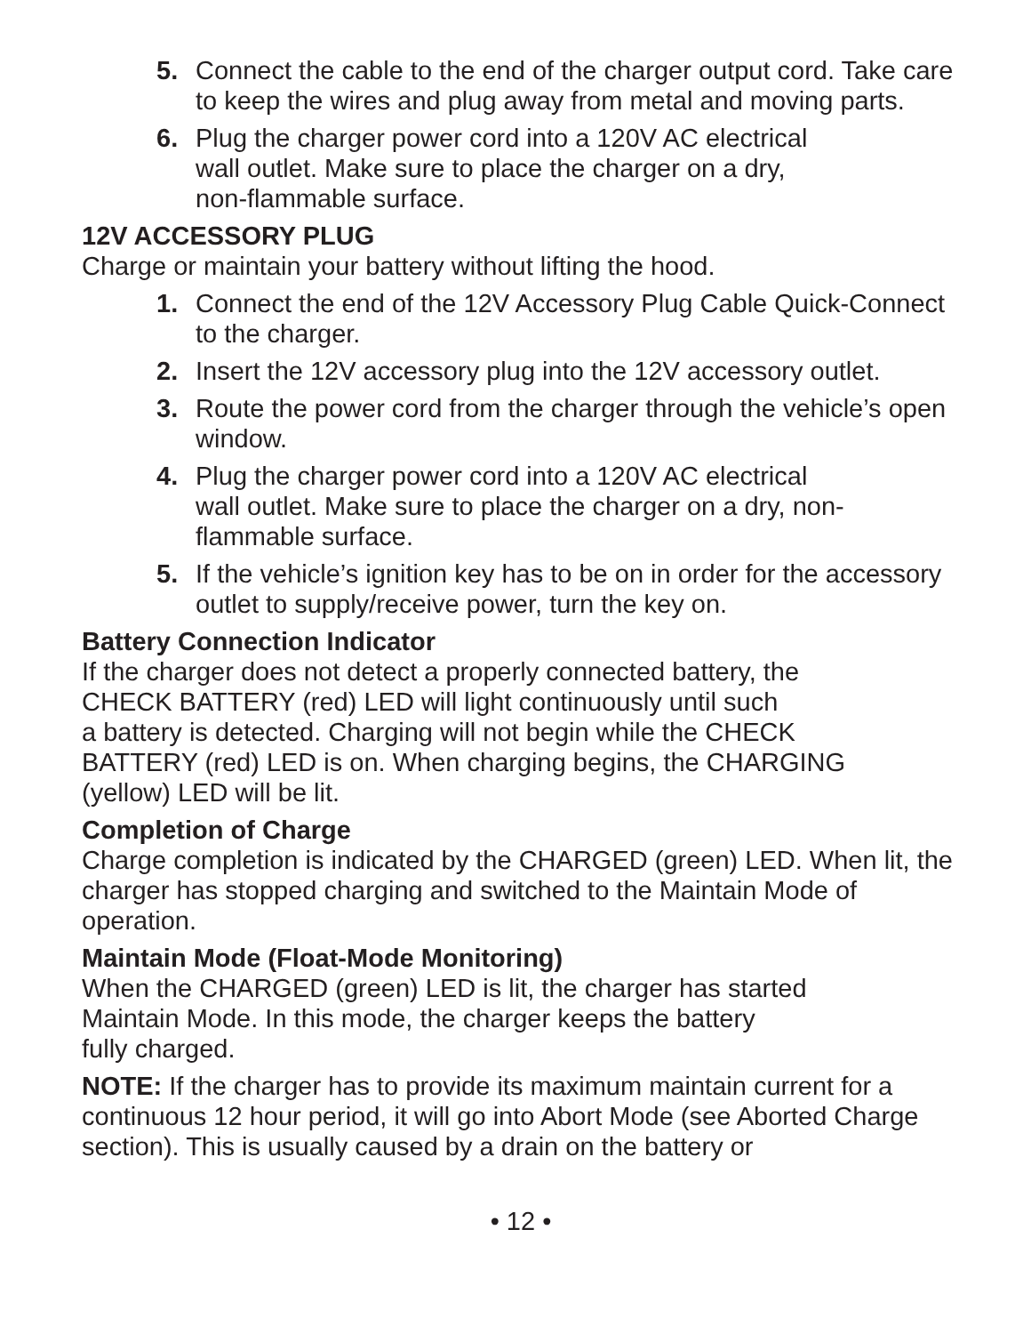5. Connect the cable to the end of the charger output cord. Take care to keep the wires and plug away from metal and moving parts.
6. Plug the charger power cord into a 120V AC electrical
wall outlet. Make sure to place the charger on a dry,
non-flammable surface.
12V ACCESSORY PLUG
Charge or maintain your battery without lifting the hood.
1. Connect the end of the 12V Accessory Plug Cable Quick-Connect to the charger.
2. Insert the 12V accessory plug into the 12V accessory outlet.
3. Route the power cord from the charger through the vehicle’s open window.
4. Plug the charger power cord into a 120V AC electrical
wall outlet. Make sure to place the charger on a dry, non-flammable surface.
5. If the vehicle’s ignition key has to be on in order for the accessory outlet to supply/receive power, turn the key on.
Battery Connection Indicator
If the charger does not detect a properly connected battery, the
CHECK BATTERY (red) LED will light continuously until such
a battery is detected. Charging will not begin while the CHECK
BATTERY (red) LED is on. When charging begins, the CHARGING
(yellow) LED will be lit.
Completion of Charge
Charge completion is indicated by the CHARGED (green) LED. When lit, the charger has stopped charging and switched to the Maintain Mode of operation.
Maintain Mode (Float-Mode Monitoring)
When the CHARGED (green) LED is lit, the charger has started
Maintain Mode. In this mode, the charger keeps the battery
fully charged.
NOTE: If the charger has to provide its maximum maintain current for a continuous 12 hour period, it will go into Abort Mode (see Aborted Charge section). This is usually caused by a drain on the battery or
• 12 •